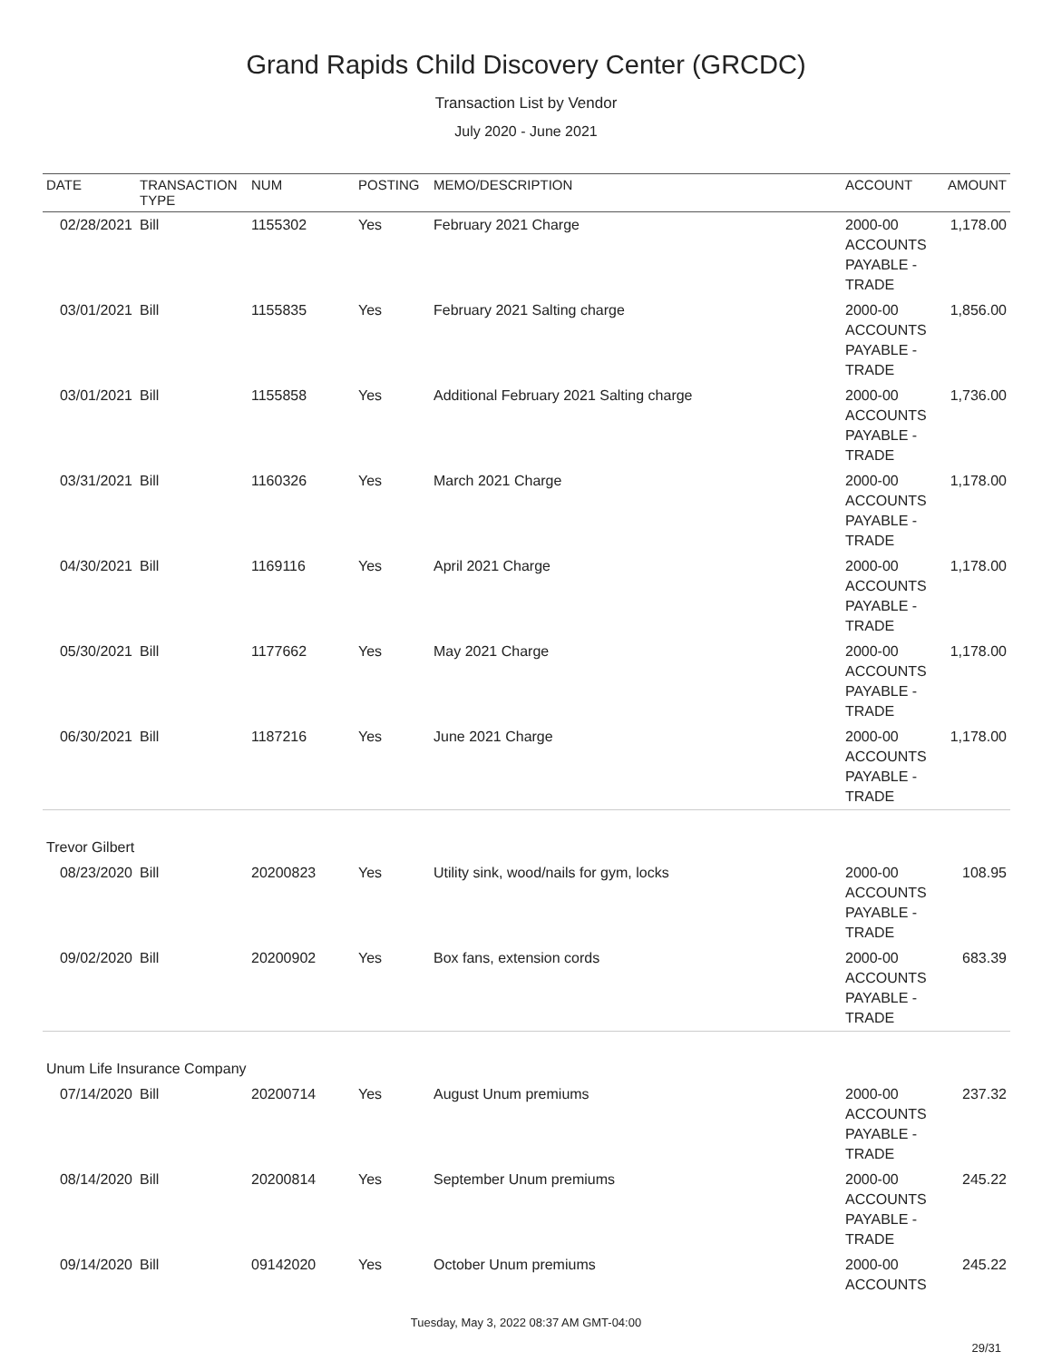Grand Rapids Child Discovery Center (GRCDC)
Transaction List by Vendor
July 2020 - June 2021
| DATE | TRANSACTION TYPE | NUM | POSTING | MEMO/DESCRIPTION | ACCOUNT | AMOUNT |
| --- | --- | --- | --- | --- | --- | --- |
| 02/28/2021 | Bill | 1155302 | Yes | February 2021 Charge | 2000-00 ACCOUNTS PAYABLE - TRADE | 1,178.00 |
| 03/01/2021 | Bill | 1155835 | Yes | February 2021 Salting charge | 2000-00 ACCOUNTS PAYABLE - TRADE | 1,856.00 |
| 03/01/2021 | Bill | 1155858 | Yes | Additional February 2021 Salting charge | 2000-00 ACCOUNTS PAYABLE - TRADE | 1,736.00 |
| 03/31/2021 | Bill | 1160326 | Yes | March 2021 Charge | 2000-00 ACCOUNTS PAYABLE - TRADE | 1,178.00 |
| 04/30/2021 | Bill | 1169116 | Yes | April 2021 Charge | 2000-00 ACCOUNTS PAYABLE - TRADE | 1,178.00 |
| 05/30/2021 | Bill | 1177662 | Yes | May 2021 Charge | 2000-00 ACCOUNTS PAYABLE - TRADE | 1,178.00 |
| 06/30/2021 | Bill | 1187216 | Yes | June 2021 Charge | 2000-00 ACCOUNTS PAYABLE - TRADE | 1,178.00 |
| Trevor Gilbert | | | | | | |
| 08/23/2020 | Bill | 20200823 | Yes | Utility sink, wood/nails for gym, locks | 2000-00 ACCOUNTS PAYABLE - TRADE | 108.95 |
| 09/02/2020 | Bill | 20200902 | Yes | Box fans, extension cords | 2000-00 ACCOUNTS PAYABLE - TRADE | 683.39 |
| Unum Life Insurance Company | | | | | | |
| 07/14/2020 | Bill | 20200714 | Yes | August Unum premiums | 2000-00 ACCOUNTS PAYABLE - TRADE | 237.32 |
| 08/14/2020 | Bill | 20200814 | Yes | September Unum premiums | 2000-00 ACCOUNTS PAYABLE - TRADE | 245.22 |
| 09/14/2020 | Bill | 09142020 | Yes | October Unum premiums | 2000-00 ACCOUNTS | 245.22 |
Tuesday, May 3, 2022 08:37 AM GMT-04:00
29/31